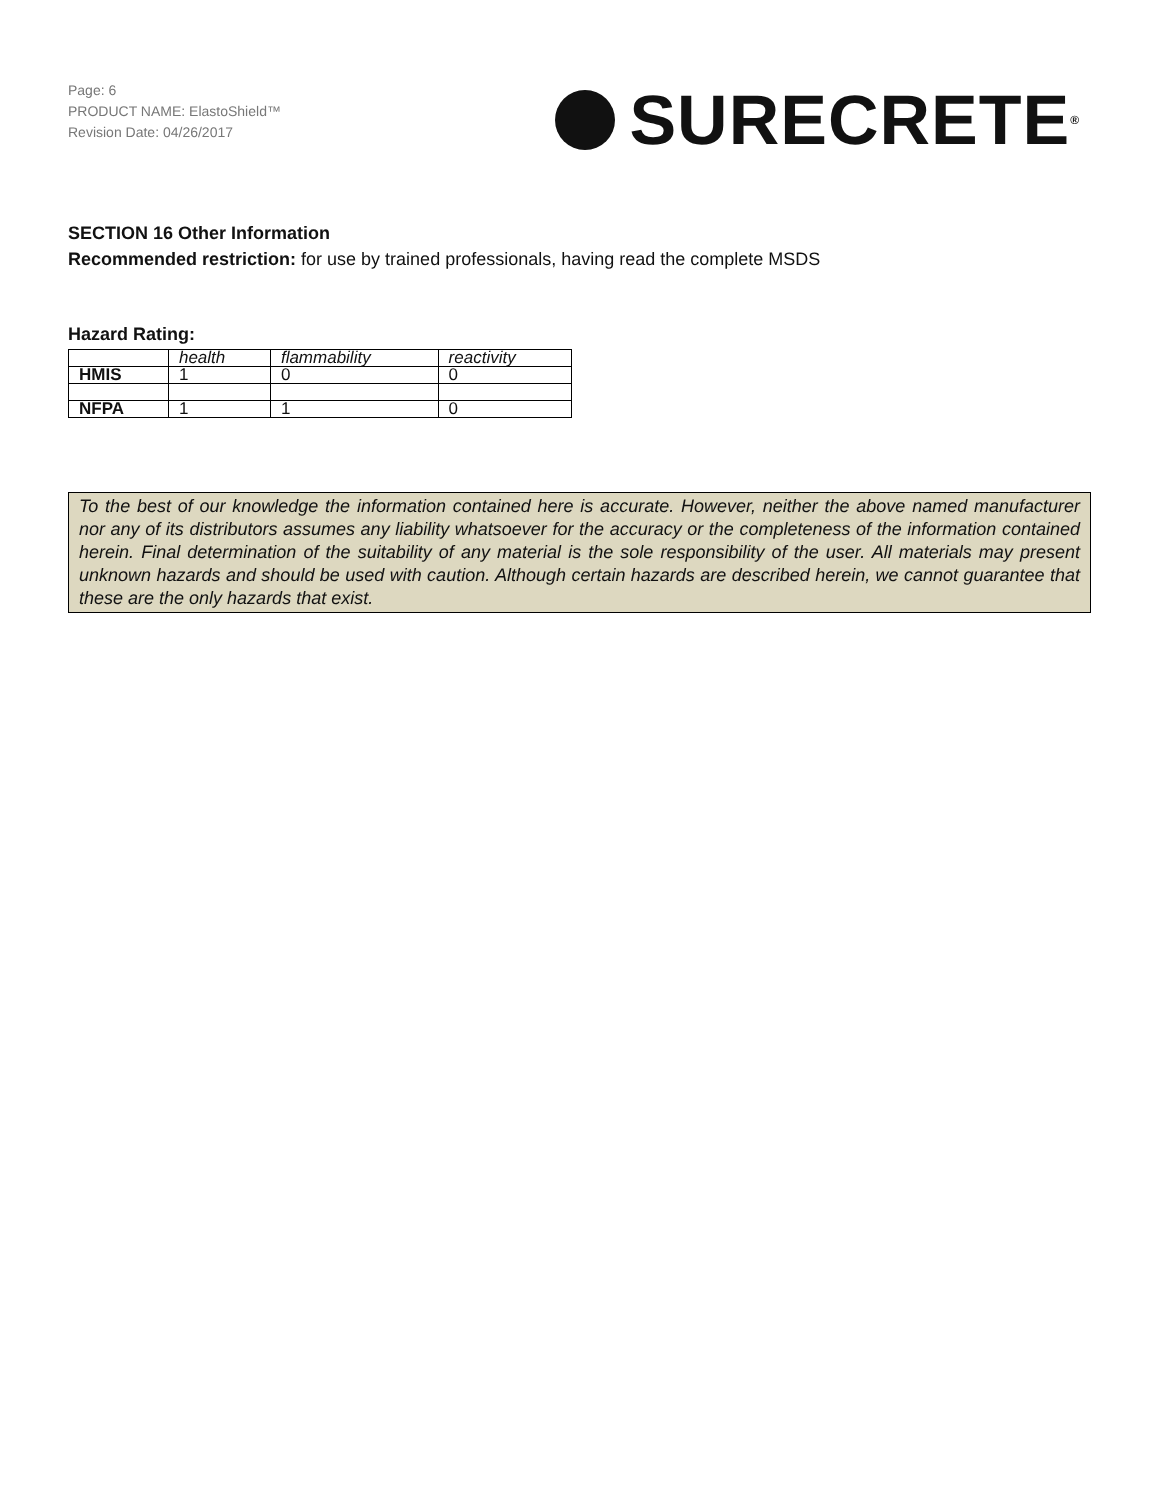Page: 6
PRODUCT NAME: ElastoShield™
Revision Date: 04/26/2017
SURECRETE<sup>®</sup>
SECTION 16 Other Information
Recommended restriction: for use by trained professionals, having read the complete MSDS
Hazard Rating:
| | health | flammability | reactivity |
| HMIS | 1 | 0 | 0 |
| NFPA | 1 | 1 | 0 |
To the best of our knowledge the information contained here is accurate. However, neither the above named manufacturer nor any of its distributors assumes any liability whatsoever for the accuracy or the completeness of the information contained herein. Final determination of the suitability of any material is the sole responsibility of the user. All materials may present unknown hazards and should be used with caution. Although certain hazards are described herein, we cannot guarantee that these are the only hazards that exist.